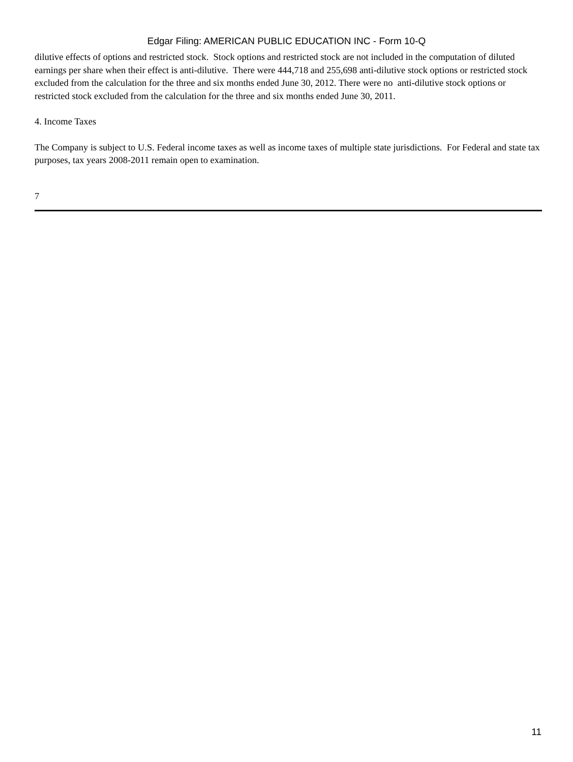Edgar Filing: AMERICAN PUBLIC EDUCATION INC - Form 10-Q
dilutive effects of options and restricted stock. Stock options and restricted stock are not included in the computation of diluted earnings per share when their effect is anti-dilutive. There were 444,718 and 255,698 anti-dilutive stock options or restricted stock excluded from the calculation for the three and six months ended June 30, 2012. There were no anti-dilutive stock options or restricted stock excluded from the calculation for the three and six months ended June 30, 2011.
4. Income Taxes
The Company is subject to U.S. Federal income taxes as well as income taxes of multiple state jurisdictions. For Federal and state tax purposes, tax years 2008-2011 remain open to examination.
7
11